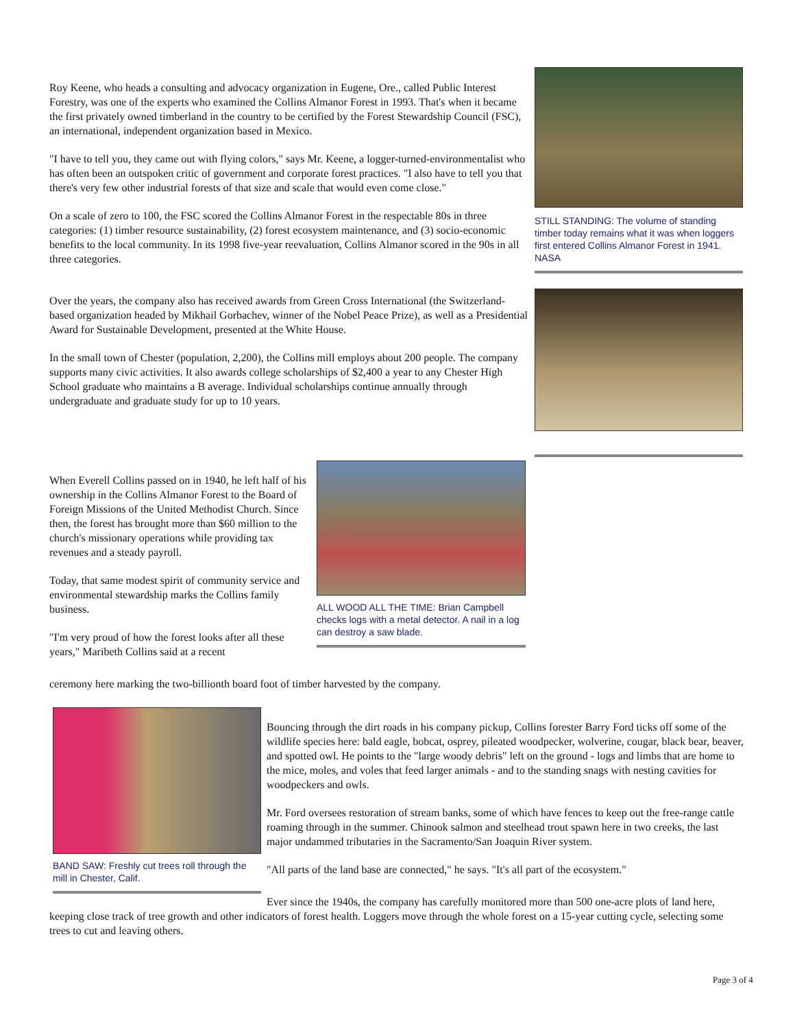STILL STANDING: The volume of standing timber today remains what it was when loggers first entered Collins Almanor Forest in 1941.
NASA
Roy Keene, who heads a consulting and advocacy organization in Eugene, Ore., called Public Interest Forestry, was one of the experts who examined the Collins Almanor Forest in 1993. That's when it became the first privately owned timberland in the country to be certified by the Forest Stewardship Council (FSC), an international, independent organization based in Mexico.
"I have to tell you, they came out with flying colors," says Mr. Keene, a logger-turned-environmentalist who has often been an outspoken critic of government and corporate forest practices. "I also have to tell you that there's very few other industrial forests of that size and scale that would even come close."
On a scale of zero to 100, the FSC scored the Collins Almanor Forest in the respectable 80s in three categories: (1) timber resource sustainability, (2) forest ecosystem maintenance, and (3) socio-economic benefits to the local community. In its 1998 five-year reevaluation, Collins Almanor scored in the 90s in all three categories.
Over the years, the company also has received awards from Green Cross International (the Switzerland-based organization headed by Mikhail Gorbachev, winner of the Nobel Peace Prize), as well as a Presidential Award for Sustainable Development, presented at the White House.
In the small town of Chester (population, 2,200), the Collins mill employs about 200 people. The company supports many civic activities. It also awards college scholarships of $2,400 a year to any Chester High School graduate who maintains a B average. Individual scholarships continue annually through undergraduate and graduate study for up to 10 years.
When Everell Collins passed on in 1940, he left half of his ownership in the Collins Almanor Forest to the Board of Foreign Missions of the United Methodist Church. Since then, the forest has brought more than $60 million to the church's missionary operations while providing tax revenues and a steady payroll.
Today, that same modest spirit of community service and environmental stewardship marks the Collins family business.
"I'm very proud of how the forest looks after all these years," Maribeth Collins said at a recent
ceremony here marking the two-billionth board foot of timber harvested by the company.
ALL WOOD ALL THE TIME: Brian Campbell checks logs with a metal detector. A nail in a log can destroy a saw blade.
BAND SAW: Freshly cut trees roll through the mill in Chester, Calif.
Bouncing through the dirt roads in his company pickup, Collins forester Barry Ford ticks off some of the wildlife species here: bald eagle, bobcat, osprey, pileated woodpecker, wolverine, cougar, black bear, beaver, and spotted owl. He points to the "large woody debris" left on the ground - logs and limbs that are home to the mice, moles, and voles that feed larger animals - and to the standing snags with nesting cavities for woodpeckers and owls.
Mr. Ford oversees restoration of stream banks, some of which have fences to keep out the free-range cattle roaming through in the summer. Chinook salmon and steelhead trout spawn here in two creeks, the last major undammed tributaries in the Sacramento/San Joaquin River system.
"All parts of the land base are connected," he says. "It's all part of the ecosystem."
Ever since the 1940s, the company has carefully monitored more than 500 one-acre plots of land here, keeping close track of tree growth and other indicators of forest health. Loggers move through the whole forest on a 15-year cutting cycle, selecting some trees to cut and leaving others.
Page 3 of 4